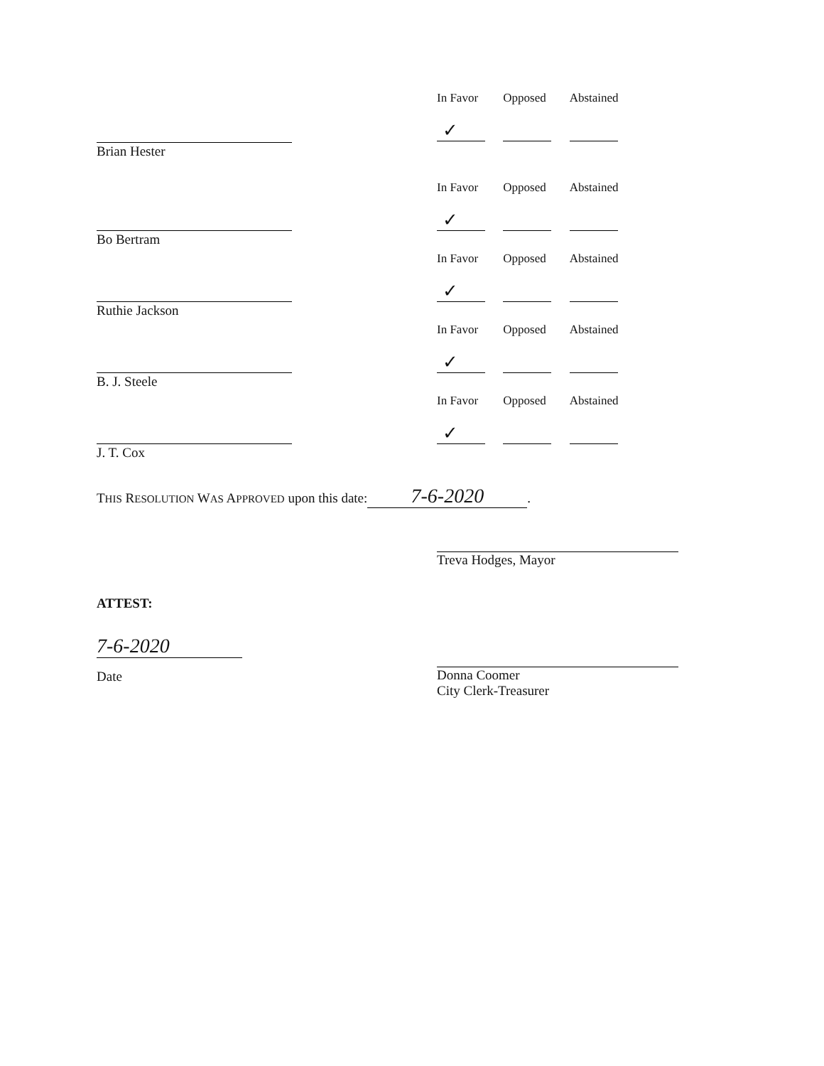Brian Hester
Bo Bertram
Ruthie Jackson
B. J. Steele
J. T. Cox
In Favor
✓
Opposed Abstained
In Favor
✓
Opposed Abstained
In Favor
✓
Opposed Abstained
In Favor
✓
Opposed Abstained
In Favor
✓
Opposed Abstained
THIS RESOLUTION WAS APPROVED upon this date: 7-6-2020.
Treva Hodges, Mayor
ATTEST:
7-6-2020
Date
Donna Coomer
City Clerk-Treasurer